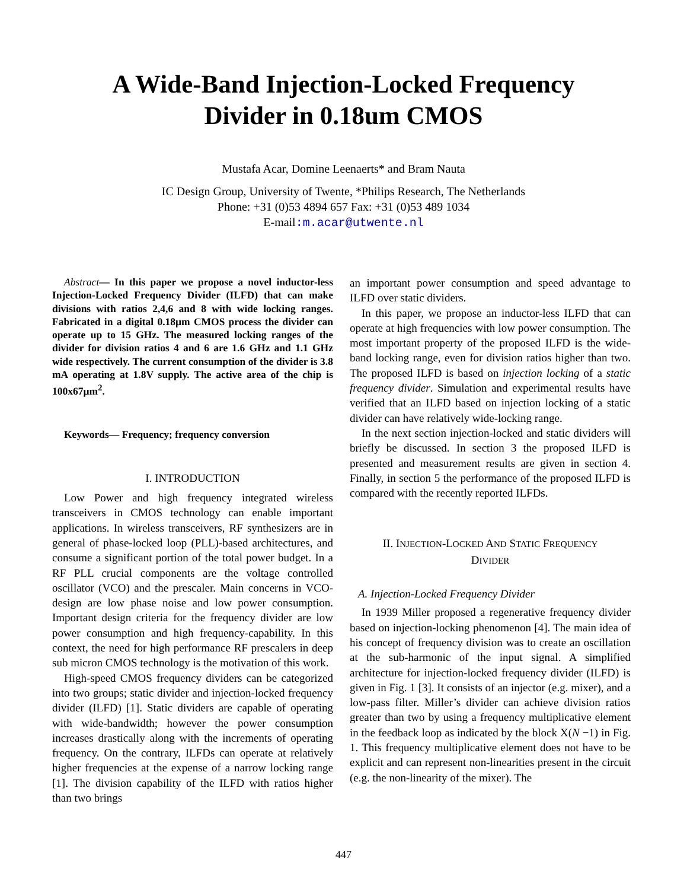A Wide-Band Injection-Locked Frequency
Divider in 0.18um CMOS
Mustafa Acar, Domine Leenaerts* and Bram Nauta
IC Design Group, University of Twente, *Philips Research, The Netherlands
Phone: +31 (0)53 4894 657 Fax: +31 (0)53 489 1034
E-mail:m.acar@utwente.nl
Abstract— In this paper we propose a novel inductor-less Injection-Locked Frequency Divider (ILFD) that can make divisions with ratios 2,4,6 and 8 with wide locking ranges. Fabricated in a digital 0.18µm CMOS process the divider can operate up to 15 GHz. The measured locking ranges of the divider for division ratios 4 and 6 are 1.6 GHz and 1.1 GHz wide respectively. The current consumption of the divider is 3.8 mA operating at 1.8V supply. The active area of the chip is 100x67µm<sup>2</sup>.
Keywords— Frequency; frequency conversion
I. INTRODUCTION
Low Power and high frequency integrated wireless transceivers in CMOS technology can enable important applications. In wireless transceivers, RF synthesizers are in general of phase-locked loop (PLL)-based architectures, and consume a significant portion of the total power budget. In a RF PLL crucial components are the voltage controlled oscillator (VCO) and the prescaler. Main concerns in VCO-design are low phase noise and low power consumption. Important design criteria for the frequency divider are low power consumption and high frequency-capability. In this context, the need for high performance RF prescalers in deep sub micron CMOS technology is the motivation of this work.
High-speed CMOS frequency dividers can be categorized into two groups; static divider and injection-locked frequency divider (ILFD) [1]. Static dividers are capable of operating with wide-bandwidth; however the power consumption increases drastically along with the increments of operating frequency. On the contrary, ILFDs can operate at relatively higher frequencies at the expense of a narrow locking range [1]. The division capability of the ILFD with ratios higher than two brings
an important power consumption and speed advantage to ILFD over static dividers.
In this paper, we propose an inductor-less ILFD that can operate at high frequencies with low power consumption. The most important property of the proposed ILFD is the wide-band locking range, even for division ratios higher than two. The proposed ILFD is based on injection locking of a static frequency divider. Simulation and experimental results have verified that an ILFD based on injection locking of a static divider can have relatively wide-locking range.
In the next section injection-locked and static dividers will briefly be discussed. In section 3 the proposed ILFD is presented and measurement results are given in section 4. Finally, in section 5 the performance of the proposed ILFD is compared with the recently reported ILFDs.
II. INJECTION-LOCKED AND STATIC FREQUENCY
DIVIDER
A. Injection-Locked Frequency Divider
In 1939 Miller proposed a regenerative frequency divider based on injection-locking phenomenon [4]. The main idea of his concept of frequency division was to create an oscillation at the sub-harmonic of the input signal. A simplified architecture for injection-locked frequency divider (ILFD) is given in Fig. 1 [3]. It consists of an injector (e.g. mixer), and a low-pass filter. Miller’s divider can achieve division ratios greater than two by using a frequency multiplicative element in the feedback loop as indicated by the block X(N −1) in Fig. 1. This frequency multiplicative element does not have to be explicit and can represent non-linearities present in the circuit (e.g. the non-linearity of the mixer). The
447